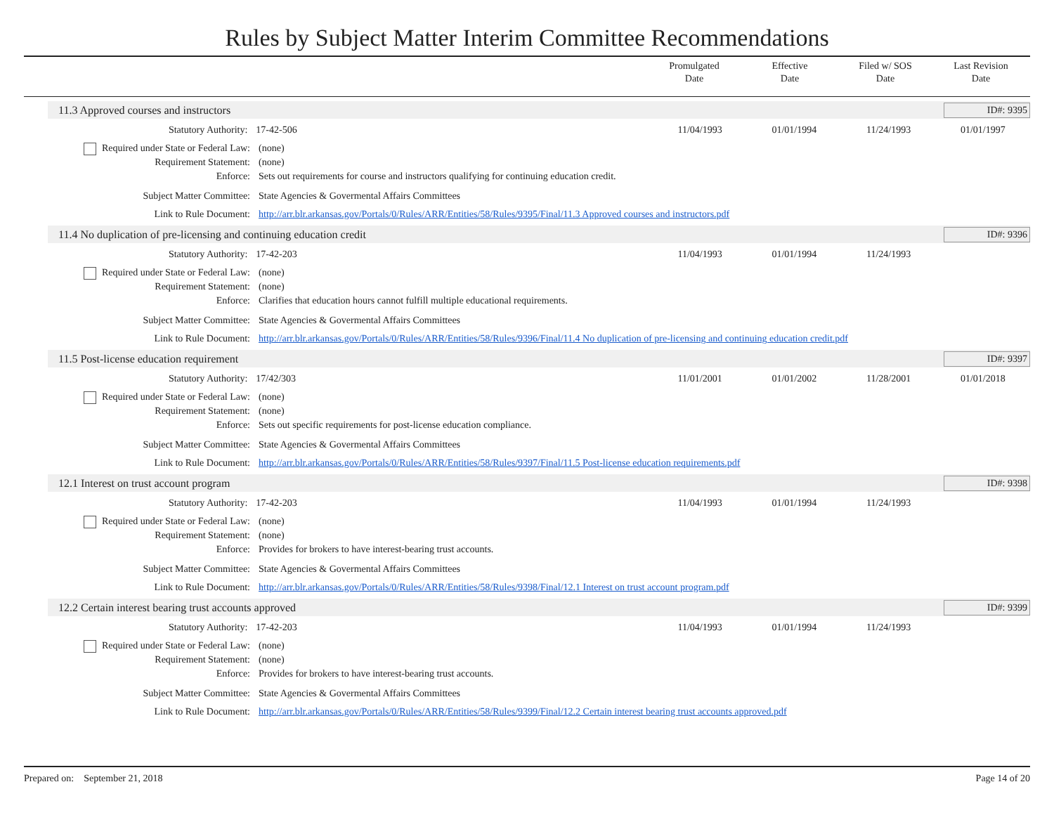Rules by Subject Matter Interim Committee Recommendations
Promulgated
Date
Effective
Date
Filed w/ SOS
Date
Last Revision
Date
11.3 Approved courses and instructors ID#: 9395
Statutory Authority: 17-42-506 11/04/1993 01/01/1994 11/24/1993 01/01/1997
Required under State or Federal Law: (none)
Requirement Statement: (none)
Enforce: Sets out requirements for course and instructors qualifying for continuing education credit.
Subject Matter Committee: State Agencies & Govermental Affairs Committees
Link to Rule Document: http://arr.blr.arkansas.gov/Portals/0/Rules/ARR/Entities/58/Rules/9395/Final/11.3 Approved courses and instructors.pdf
11.4 No duplication of pre-licensing and continuing education credit ID#: 9396
Statutory Authority: 17-42-203 11/04/1993 01/01/1994 11/24/1993
Required under State or Federal Law: (none)
Requirement Statement: (none)
Enforce: Clarifies that education hours cannot fulfill multiple educational requirements.
Subject Matter Committee: State Agencies & Govermental Affairs Committees
Link to Rule Document: http://arr.blr.arkansas.gov/Portals/0/Rules/ARR/Entities/58/Rules/9396/Final/11.4 No duplication of pre-licensing and continuing education credit.pdf
11.5 Post-license education requirement ID#: 9397
Statutory Authority: 17/42/303 11/01/2001 01/01/2002 11/28/2001 01/01/2018
Required under State or Federal Law: (none)
Requirement Statement: (none)
Enforce: Sets out specific requirements for post-license education compliance.
Subject Matter Committee: State Agencies & Govermental Affairs Committees
Link to Rule Document: http://arr.blr.arkansas.gov/Portals/0/Rules/ARR/Entities/58/Rules/9397/Final/11.5 Post-license education requirements.pdf
12.1 Interest on trust account program ID#: 9398
Statutory Authority: 17-42-203 11/04/1993 01/01/1994 11/24/1993
Required under State or Federal Law: (none)
Requirement Statement: (none)
Enforce: Provides for brokers to have interest-bearing trust accounts.
Subject Matter Committee: State Agencies & Govermental Affairs Committees
Link to Rule Document: http://arr.blr.arkansas.gov/Portals/0/Rules/ARR/Entities/58/Rules/9398/Final/12.1 Interest on trust account program.pdf
12.2 Certain interest bearing trust accounts approved ID#: 9399
Statutory Authority: 17-42-203 11/04/1993 01/01/1994 11/24/1993
Required under State or Federal Law: (none)
Requirement Statement: (none)
Enforce: Provides for brokers to have interest-bearing trust accounts.
Subject Matter Committee: State Agencies & Govermental Affairs Committees
Link to Rule Document: http://arr.blr.arkansas.gov/Portals/0/Rules/ARR/Entities/58/Rules/9399/Final/12.2 Certain interest bearing trust accounts approved.pdf
Prepared on: September 21, 2018 Page 14 of 20